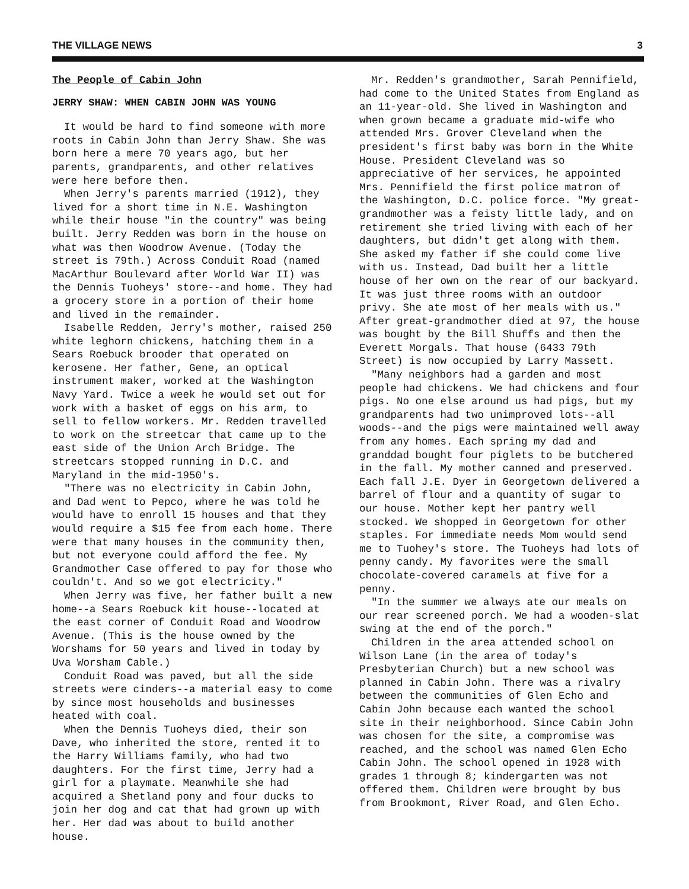THE VILLAGE NEWS 3
The People of Cabin John
JERRY SHAW: WHEN CABIN JOHN WAS YOUNG
It would be hard to find someone with more roots in Cabin John than Jerry Shaw. She was born here a mere 70 years ago, but her parents, grandparents, and other relatives were here before then.
When Jerry's parents married (1912), they lived for a short time in N.E. Washington while their house "in the country" was being built. Jerry Redden was born in the house on what was then Woodrow Avenue. (Today the street is 79th.) Across Conduit Road (named MacArthur Boulevard after World War II) was the Dennis Tuoheys' store--and home. They had a grocery store in a portion of their home and lived in the remainder.
Isabelle Redden, Jerry's mother, raised 250 white leghorn chickens, hatching them in a Sears Roebuck brooder that operated on kerosene. Her father, Gene, an optical instrument maker, worked at the Washington Navy Yard. Twice a week he would set out for work with a basket of eggs on his arm, to sell to fellow workers. Mr. Redden travelled to work on the streetcar that came up to the east side of the Union Arch Bridge. The streetcars stopped running in D.C. and Maryland in the mid-1950's.
"There was no electricity in Cabin John, and Dad went to Pepco, where he was told he would have to enroll 15 houses and that they would require a $15 fee from each home. There were that many houses in the community then, but not everyone could afford the fee. My Grandmother Case offered to pay for those who couldn't. And so we got electricity."
When Jerry was five, her father built a new home--a Sears Roebuck kit house--located at the east corner of Conduit Road and Woodrow Avenue. (This is the house owned by the Worshams for 50 years and lived in today by Uva Worsham Cable.)
Conduit Road was paved, but all the side streets were cinders--a material easy to come by since most households and businesses heated with coal.
When the Dennis Tuoheys died, their son Dave, who inherited the store, rented it to the Harry Williams family, who had two daughters. For the first time, Jerry had a girl for a playmate. Meanwhile she had acquired a Shetland pony and four ducks to join her dog and cat that had grown up with her. Her dad was about to build another house.
Mr. Redden's grandmother, Sarah Pennifield, had come to the United States from England as an 11-year-old. She lived in Washington and when grown became a graduate mid-wife who attended Mrs. Grover Cleveland when the president's first baby was born in the White House. President Cleveland was so appreciative of her services, he appointed Mrs. Pennifield the first police matron of the Washington, D.C. police force. "My great-grandmother was a feisty little lady, and on retirement she tried living with each of her daughters, but didn't get along with them. She asked my father if she could come live with us. Instead, Dad built her a little house of her own on the rear of our backyard. It was just three rooms with an outdoor privy. She ate most of her meals with us." After great-grandmother died at 97, the house was bought by the Bill Shuffs and then the Everett Morgals. That house (6433 79th Street) is now occupied by Larry Massett.
"Many neighbors had a garden and most people had chickens. We had chickens and four pigs. No one else around us had pigs, but my grandparents had two unimproved lots--all woods--and the pigs were maintained well away from any homes. Each spring my dad and granddad bought four piglets to be butchered in the fall. My mother canned and preserved. Each fall J.E. Dyer in Georgetown delivered a barrel of flour and a quantity of sugar to our house. Mother kept her pantry well stocked. We shopped in Georgetown for other staples. For immediate needs Mom would send me to Tuohey's store. The Tuoheys had lots of penny candy. My favorites were the small chocolate-covered caramels at five for a penny.
"In the summer we always ate our meals on our rear screened porch. We had a wooden-slat swing at the end of the porch."
Children in the area attended school on Wilson Lane (in the area of today's Presbyterian Church) but a new school was planned in Cabin John. There was a rivalry between the communities of Glen Echo and Cabin John because each wanted the school site in their neighborhood. Since Cabin John was chosen for the site, a compromise was reached, and the school was named Glen Echo Cabin John. The school opened in 1928 with grades 1 through 8; kindergarten was not offered them. Children were brought by bus from Brookmont, River Road, and Glen Echo.